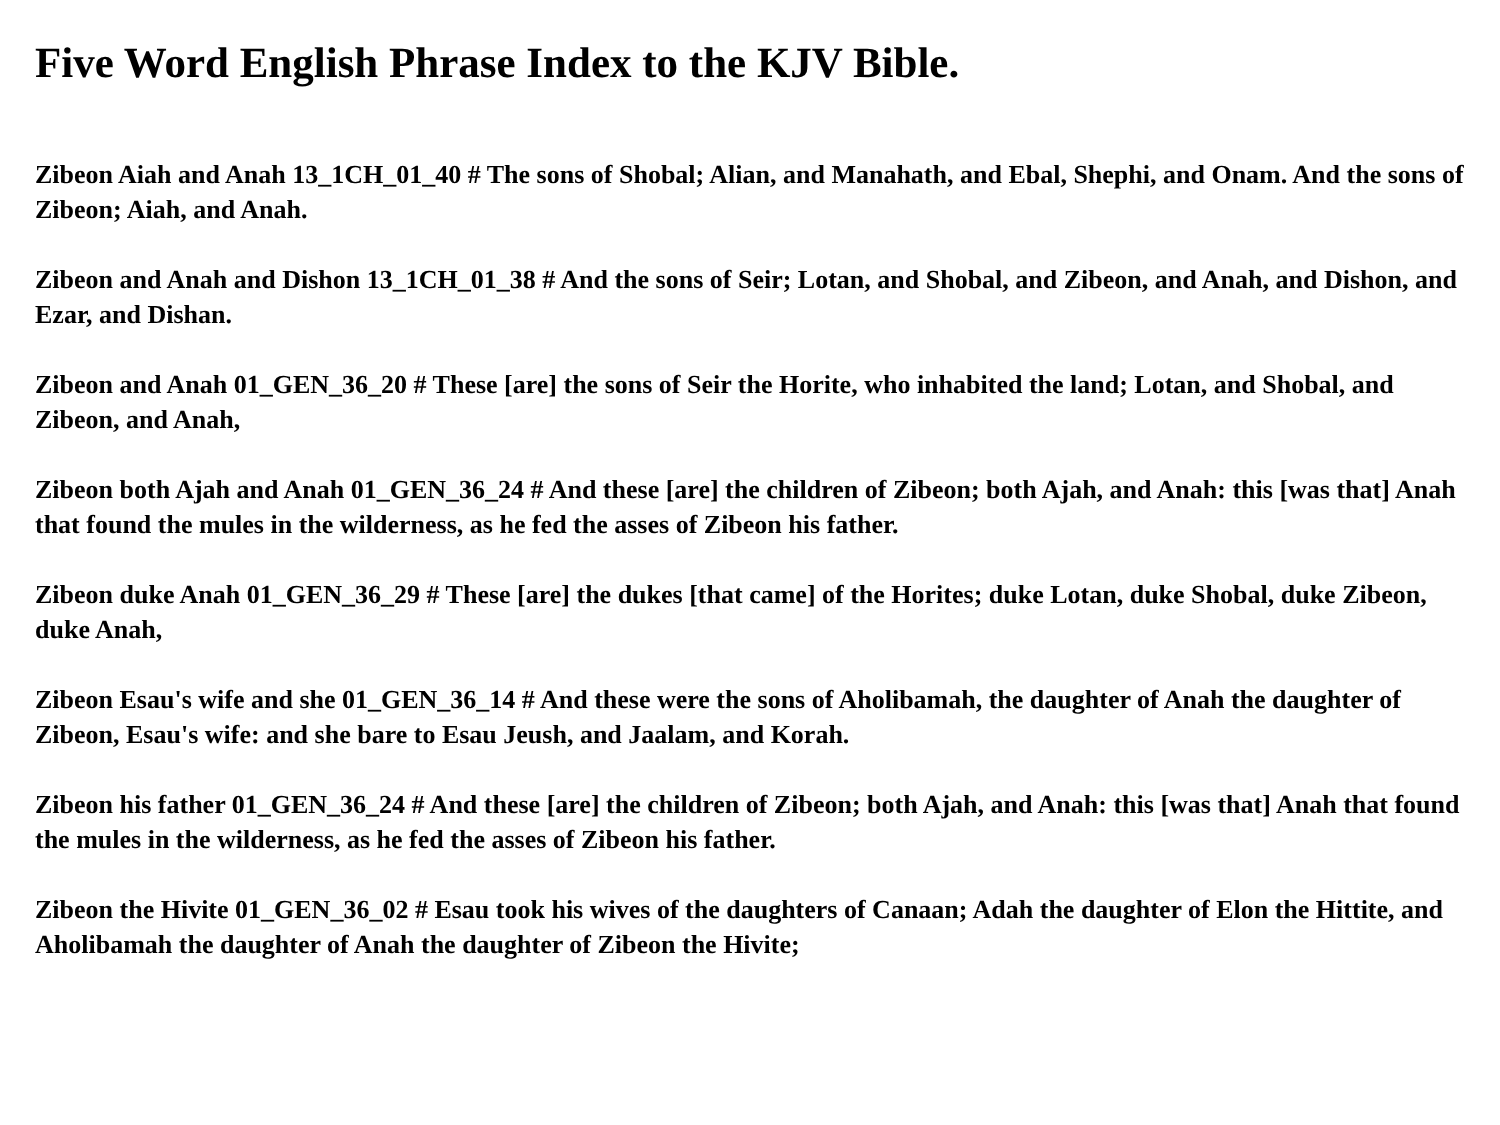Five Word English Phrase Index to the KJV Bible.
Zibeon Aiah and Anah 13_1CH_01_40 # The sons of Shobal; Alian, and Manahath, and Ebal, Shephi, and Onam. And the sons of Zibeon; Aiah, and Anah.
Zibeon and Anah and Dishon 13_1CH_01_38 # And the sons of Seir; Lotan, and Shobal, and Zibeon, and Anah, and Dishon, and Ezar, and Dishan.
Zibeon and Anah 01_GEN_36_20 # These [are] the sons of Seir the Horite, who inhabited the land; Lotan, and Shobal, and Zibeon, and Anah,
Zibeon both Ajah and Anah 01_GEN_36_24 # And these [are] the children of Zibeon; both Ajah, and Anah: this [was that] Anah that found the mules in the wilderness, as he fed the asses of Zibeon his father.
Zibeon duke Anah 01_GEN_36_29 # These [are] the dukes [that came] of the Horites; duke Lotan, duke Shobal, duke Zibeon, duke Anah,
Zibeon Esau's wife and she 01_GEN_36_14 # And these were the sons of Aholibamah, the daughter of Anah the daughter of Zibeon, Esau's wife: and she bare to Esau Jeush, and Jaalam, and Korah.
Zibeon his father 01_GEN_36_24 # And these [are] the children of Zibeon; both Ajah, and Anah: this [was that] Anah that found the mules in the wilderness, as he fed the asses of Zibeon his father.
Zibeon the Hivite 01_GEN_36_02 # Esau took his wives of the daughters of Canaan; Adah the daughter of Elon the Hittite, and Aholibamah the daughter of Anah the daughter of Zibeon the Hivite;